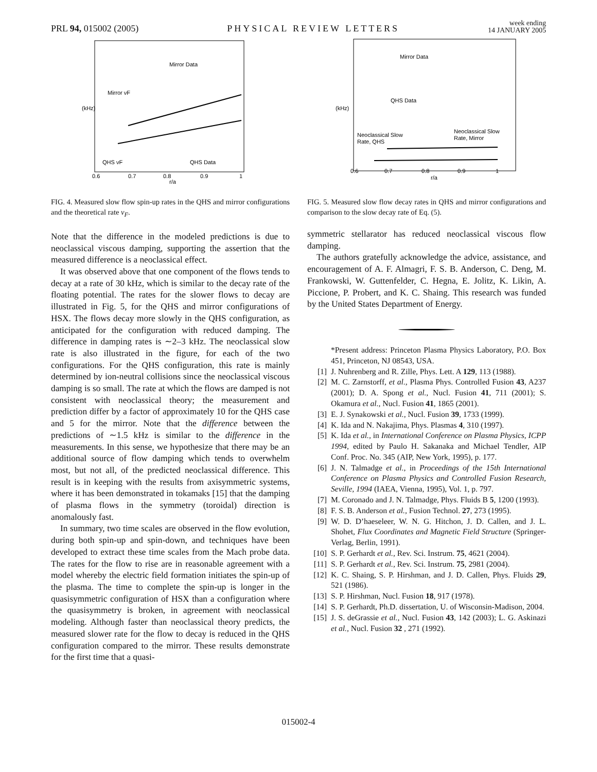PRL 94, 015002 (2005)
PHYSICAL REVIEW LETTERS
week ending
14 JANUARY 2005
Mirror Data
Mirror νF
QHS νF
QHS Data
(kHz)
r/a
0.6
0.7
0.8
0.9
1
FIG. 4. Measured slow flow spin-up rates in the QHS and mirror configurations and the theoretical rate ν<sub>F</sub>.
Note that the difference in the modeled predictions is due to neoclassical viscous damping, supporting the assertion that the measured difference is a neoclassical effect.
It was observed above that one component of the flows tends to decay at a rate of 30 kHz, which is similar to the decay rate of the floating potential. The rates for the slower flows to decay are illustrated in Fig. 5, for the QHS and mirror configurations of HSX. The flows decay more slowly in the QHS configuration, as anticipated for the configuration with reduced damping. The difference in damping rates is ∼2–3 kHz. The neoclassical slow rate is also illustrated in the figure, for each of the two configurations. For the QHS configuration, this rate is mainly determined by ion-neutral collisions since the neoclassical viscous damping is so small. The rate at which the flows are damped is not consistent with neoclassical theory; the measurement and prediction differ by a factor of approximately 10 for the QHS case and 5 for the mirror. Note that the difference between the predictions of ∼1.5 kHz is similar to the difference in the measurements. In this sense, we hypothesize that there may be an additional source of flow damping which tends to overwhelm most, but not all, of the predicted neoclassical difference. This result is in keeping with the results from axisymmetric systems, where it has been demonstrated in tokamaks [15] that the damping of plasma flows in the symmetry (toroidal) direction is anomalously fast.
In summary, two time scales are observed in the flow evolution, during both spin-up and spin-down, and techniques have been developed to extract these time scales from the Mach probe data. The rates for the flow to rise are in reasonable agreement with a model whereby the electric field formation initiates the spin-up of the plasma. The time to complete the spin-up is longer in the quasisymmetric configuration of HSX than a configuration where the quasisymmetry is broken, in agreement with neoclassical modeling. Although faster than neoclassical theory predicts, the measured slower rate for the flow to decay is reduced in the QHS configuration compared to the mirror. These results demonstrate for the first time that a quasi-
Mirror Data
QHS Data
Neoclassical Slow
Rate, QHS
Neoclassical Slow
Rate, Mirror
(kHz)
r/a
0.6
0.7
0.8
0.9
1
FIG. 5. Measured slow flow decay rates in QHS and mirror configurations and comparison to the slow decay rate of Eq. (5).
symmetric stellarator has reduced neoclassical viscous flow damping.
The authors gratefully acknowledge the advice, assistance, and encouragement of A. F. Almagri, F. S. B. Anderson, C. Deng, M. Frankowski, W. Guttenfelder, C. Hegna, E. Jolitz, K. Likin, A. Piccione, P. Probert, and K. C. Shaing. This research was funded by the United States Department of Energy.
*Present address: Princeton Plasma Physics Laboratory, P.O. Box 451, Princeton, NJ 08543, USA.
[1] J. Nuhrenberg and R. Zille, Phys. Lett. A 129, 113 (1988).
[2] M. C. Zarnstorff, et al., Plasma Phys. Controlled Fusion 43, A237 (2001); D. A. Spong et al., Nucl. Fusion 41, 711 (2001); S. Okamura et al., Nucl. Fusion 41, 1865 (2001).
[3] E. J. Synakowski et al., Nucl. Fusion 39, 1733 (1999).
[4] K. Ida and N. Nakajima, Phys. Plasmas 4, 310 (1997).
[5] K. Ida et al., in International Conference on Plasma Physics, ICPP 1994, edited by Paulo H. Sakanaka and Michael Tendler, AIP Conf. Proc. No. 345 (AIP, New York, 1995), p. 177.
[6] J. N. Talmadge et al., in Proceedings of the 15th International Conference on Plasma Physics and Controlled Fusion Research, Seville, 1994 (IAEA, Vienna, 1995), Vol. 1, p. 797.
[7] M. Coronado and J. N. Talmadge, Phys. Fluids B 5, 1200 (1993).
[8] F. S. B. Anderson et al., Fusion Technol. 27, 273 (1995).
[9] W. D. D’haeseleer, W. N. G. Hitchon, J. D. Callen, and J. L. Shohet, Flux Coordinates and Magnetic Field Structure (Springer-Verlag, Berlin, 1991).
[10] S. P. Gerhardt et al., Rev. Sci. Instrum. 75, 4621 (2004).
[11] S. P. Gerhardt et al., Rev. Sci. Instrum. 75, 2981 (2004).
[12] K. C. Shaing, S. P. Hirshman, and J. D. Callen, Phys. Fluids 29, 521 (1986).
[13] S. P. Hirshman, Nucl. Fusion 18, 917 (1978).
[14] S. P. Gerhardt, Ph.D. dissertation, U. of Wisconsin-Madison, 2004.
[15] J. S. deGrassie et al., Nucl. Fusion 43, 142 (2003); L. G. Askinazi et al., Nucl. Fusion 32 , 271 (1992).
015002-4